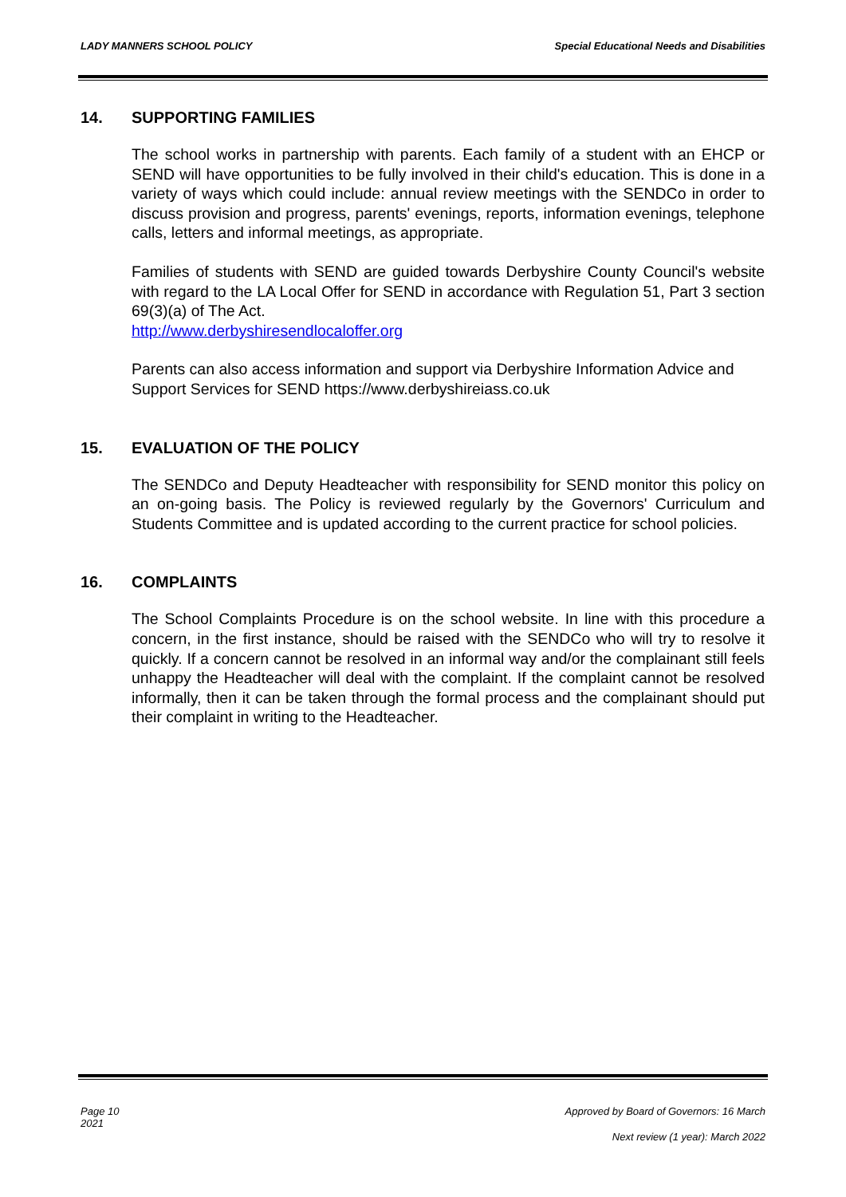LADY MANNERS SCHOOL POLICY Special Educational Needs and Disabilities
14. SUPPORTING FAMILIES
The school works in partnership with parents. Each family of a student with an EHCP or SEND will have opportunities to be fully involved in their child's education. This is done in a variety of ways which could include: annual review meetings with the SENDCo in order to discuss provision and progress, parents' evenings, reports, information evenings, telephone calls, letters and informal meetings, as appropriate.
Families of students with SEND are guided towards Derbyshire County Council's website with regard to the LA Local Offer for SEND in accordance with Regulation 51, Part 3 section 69(3)(a) of The Act.
http://www.derbyshiresendlocaloffer.org
Parents can also access information and support via Derbyshire Information Advice and Support Services for SEND https://www.derbyshireiass.co.uk
15. EVALUATION OF THE POLICY
The SENDCo and Deputy Headteacher with responsibility for SEND monitor this policy on an on-going basis. The Policy is reviewed regularly by the Governors' Curriculum and Students Committee and is updated according to the current practice for school policies.
16. COMPLAINTS
The School Complaints Procedure is on the school website. In line with this procedure a concern, in the first instance, should be raised with the SENDCo who will try to resolve it quickly. If a concern cannot be resolved in an informal way and/or the complainant still feels unhappy the Headteacher will deal with the complaint. If the complaint cannot be resolved informally, then it can be taken through the formal process and the complainant should put their complaint in writing to the Headteacher.
Page 10 Approved by Board of Governors: 16 March
2021
Next review (1 year): March 2022